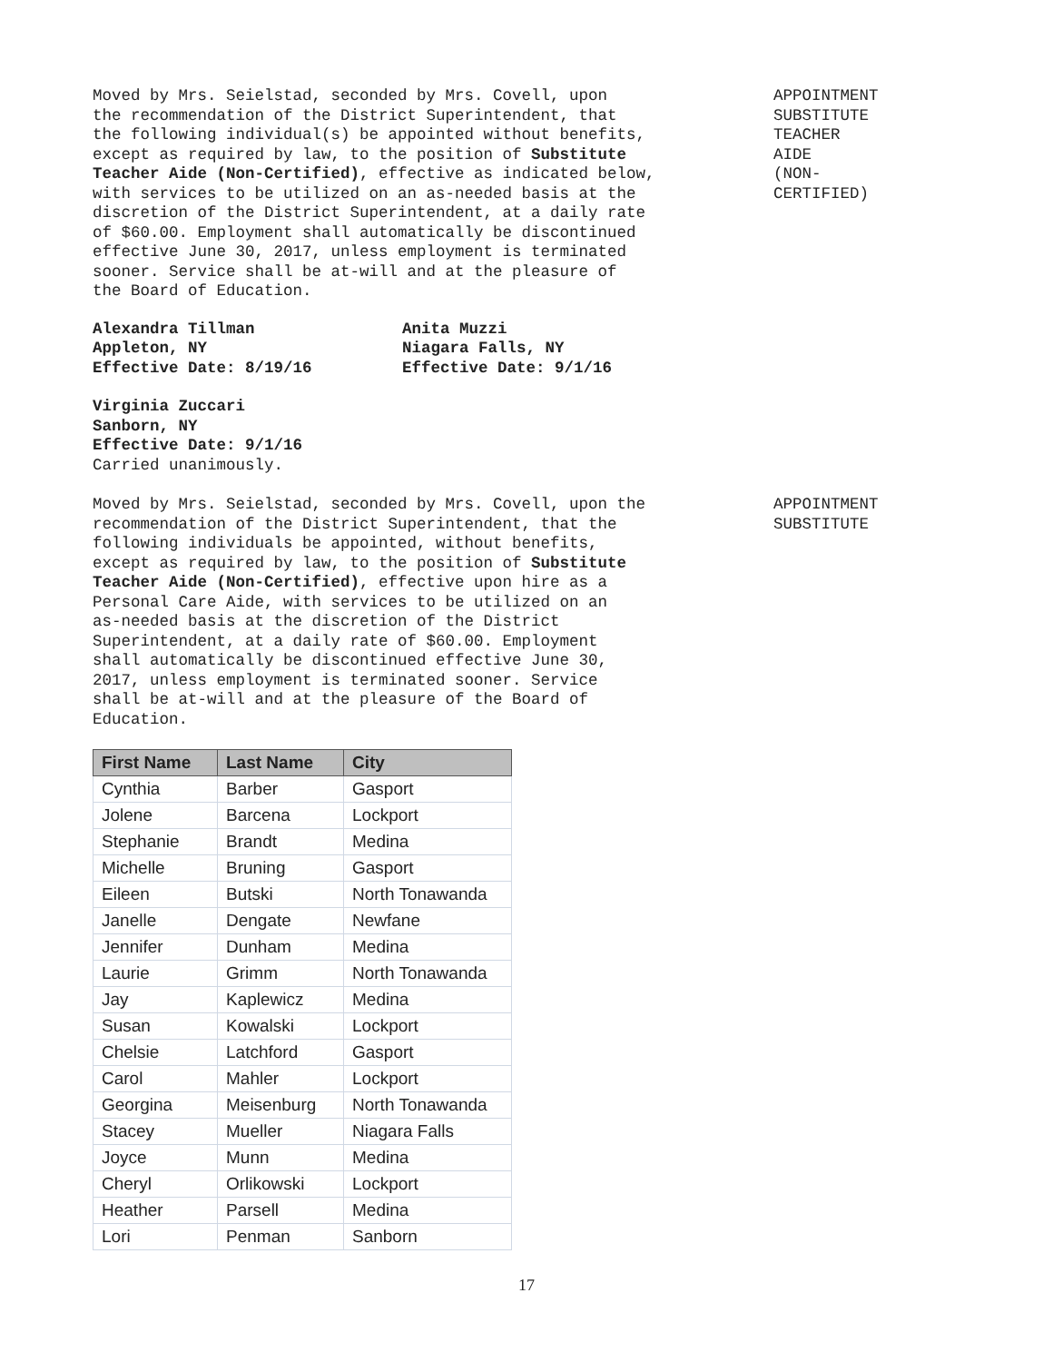Moved by Mrs. Seielstad, seconded by Mrs. Covell, upon
the recommendation of the District Superintendent, that
the following individual(s) be appointed without benefits,
except as required by law, to the position of Substitute
Teacher Aide (Non-Certified), effective as indicated below,
with services to be utilized on an as-needed basis at the
discretion of the District Superintendent, at a daily rate
of $60.00. Employment shall automatically be discontinued
effective June 30, 2017, unless employment is terminated
sooner. Service shall be at-will and at the pleasure of
the Board of Education.
APPOINTMENT
SUBSTITUTE
TEACHER
AIDE
(NON-
CERTIFIED)
Alexandra Tillman
Appleton, NY
Effective Date: 8/19/16
Anita Muzzi
Niagara Falls, NY
Effective Date: 9/1/16
Virginia Zuccari
Sanborn, NY
Effective Date: 9/1/16
Carried unanimously.
Moved by Mrs. Seielstad, seconded by Mrs. Covell, upon the
recommendation of the District Superintendent, that the
following individuals be appointed, without benefits,
except as required by law, to the position of Substitute
Teacher Aide (Non-Certified), effective upon hire as a
Personal Care Aide, with services to be utilized on an
as-needed basis at the discretion of the District
Superintendent, at a daily rate of $60.00. Employment
shall automatically be discontinued effective June 30,
2017, unless employment is terminated sooner. Service
shall be at-will and at the pleasure of the Board of
Education.
APPOINTMENT
SUBSTITUTE
| First Name | Last Name | City |
| --- | --- | --- |
| Cynthia | Barber | Gasport |
| Jolene | Barcena | Lockport |
| Stephanie | Brandt | Medina |
| Michelle | Bruning | Gasport |
| Eileen | Butski | North Tonawanda |
| Janelle | Dengate | Newfane |
| Jennifer | Dunham | Medina |
| Laurie | Grimm | North Tonawanda |
| Jay | Kaplewicz | Medina |
| Susan | Kowalski | Lockport |
| Chelsie | Latchford | Gasport |
| Carol | Mahler | Lockport |
| Georgina | Meisenburg | North Tonawanda |
| Stacey | Mueller | Niagara Falls |
| Joyce | Munn | Medina |
| Cheryl | Orlikowski | Lockport |
| Heather | Parsell | Medina |
| Lori | Penman | Sanborn |
17